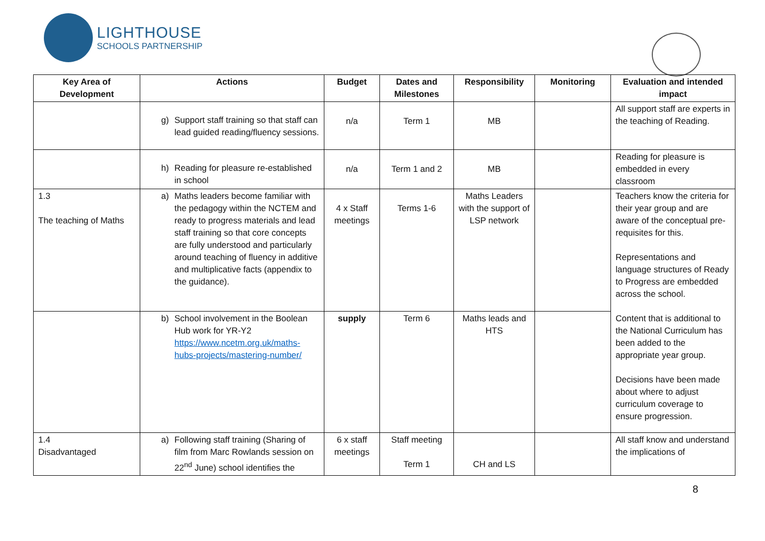LIGHTHOUSE
SCHOOLS PARTNERSHIP
| Key Area of Development | Actions | Budget | Dates and Milestones | Responsibility | Monitoring | Evaluation and intended impact |
| --- | --- | --- | --- | --- | --- | --- |
| | g) Support staff training so that staff can lead guided reading/fluency sessions. | n/a | Term 1 | MB | | All support staff are experts in the teaching of Reading. |
| | h) Reading for pleasure re-established in school | n/a | Term 1 and 2 | MB | | Reading for pleasure is embedded in every classroom |
| 1.3 The teaching of Maths | a) Maths leaders become familiar with the pedagogy within the NCTEM and ready to progress materials and lead staff training so that core concepts are fully understood and particularly around teaching of fluency in additive and multiplicative facts (appendix to the guidance). | 4 x Staff meetings | Terms 1-6 | Maths Leaders with the support of LSP network | | Teachers know the criteria for their year group and are aware of the conceptual pre-requisites for this. Representations and language structures of Ready to Progress are embedded across the school. Content that is additional to the National Curriculum has been added to the appropriate year group. Decisions have been made about where to adjust curriculum coverage to ensure progression. |
| | b) School involvement in the Boolean Hub work for YR-Y2 https://www.ncetm.org.uk/maths-hubs-projects/mastering-number/ | supply | Term 6 | Maths leads and HTS | | |
| 1.4 Disadvantaged | a) Following staff training (Sharing of film from Marc Rowlands session on 22<sup>nd</sup> June) school identifies the | 6 x staff meetings | Staff meeting Term 1 | CH and LS | | All staff know and understand the implications of |
8